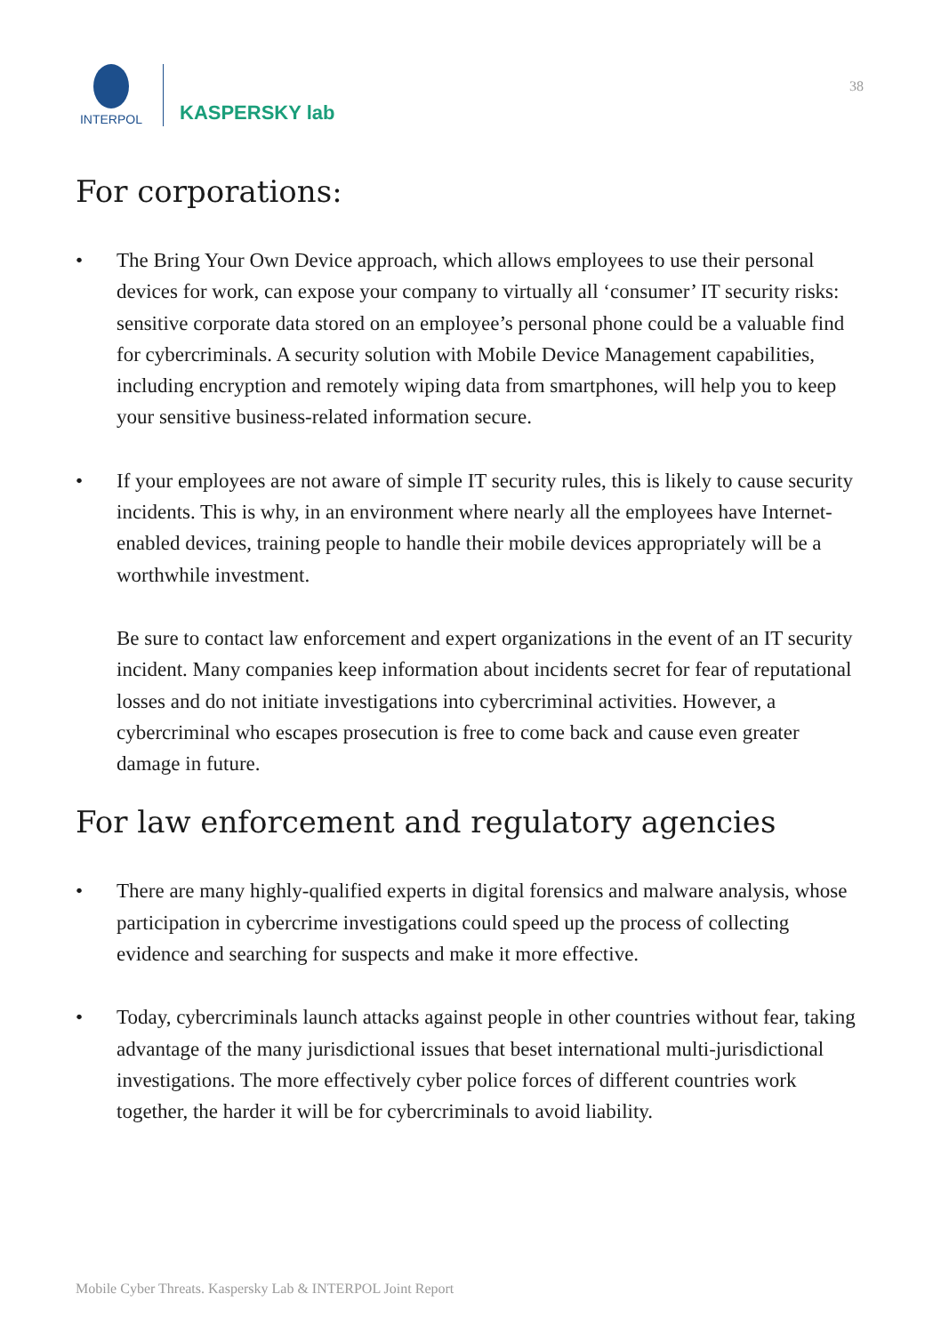INTERPOL
KASPERSKY lab
38
For corporations:
• The Bring Your Own Device approach, which allows employees to use their personal devices for work, can expose your company to virtually all ‘consumer’ IT security risks: sensitive corporate data stored on an employee’s personal phone could be a valuable find for cybercriminals. A security solution with Mobile Device Management capabilities, including encryption and remotely wiping data from smartphones, will help you to keep your sensitive business-related information secure.
• If your employees are not aware of simple IT security rules, this is likely to cause security incidents. This is why, in an environment where nearly all the employees have Internet-enabled devices, training people to handle their mobile devices appropriately will be a worthwhile investment.
Be sure to contact law enforcement and expert organizations in the event of an IT security incident. Many companies keep information about incidents secret for fear of reputational losses and do not initiate investigations into cybercriminal activities. However, a cybercriminal who escapes prosecution is free to come back and cause even greater damage in future.
For law enforcement and regulatory agencies
• There are many highly-qualified experts in digital forensics and malware analysis, whose participation in cybercrime investigations could speed up the process of collecting evidence and searching for suspects and make it more effective.
• Today, cybercriminals launch attacks against people in other countries without fear, taking advantage of the many jurisdictional issues that beset international multi-jurisdictional investigations. The more effectively cyber police forces of different countries work together, the harder it will be for cybercriminals to avoid liability.
Mobile Cyber Threats. Kaspersky Lab & INTERPOL Joint Report